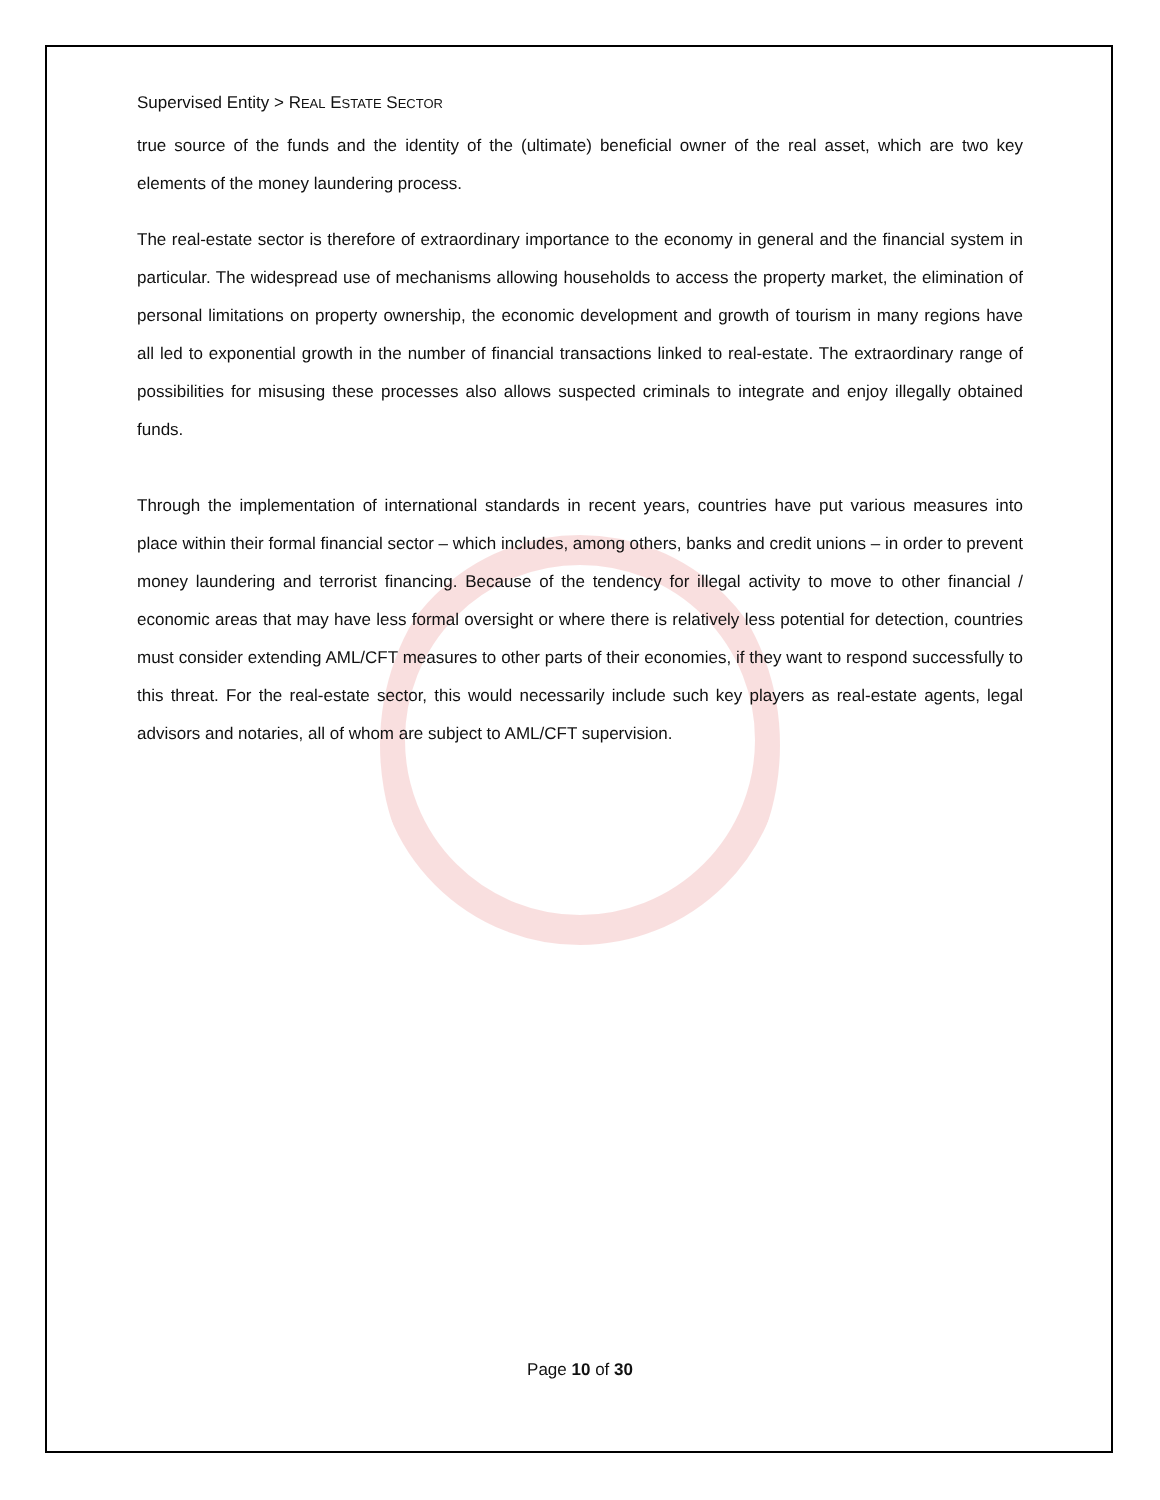Supervised Entity > REAL ESTATE SECTOR
true source of the funds and the identity of the (ultimate) beneficial owner of the real asset, which are two key elements of the money laundering process.
The real-estate sector is therefore of extraordinary importance to the economy in general and the financial system in particular. The widespread use of mechanisms allowing households to access the property market, the elimination of personal limitations on property ownership, the economic development and growth of tourism in many regions have all led to exponential growth in the number of financial transactions linked to real-estate. The extraordinary range of possibilities for misusing these processes also allows suspected criminals to integrate and enjoy illegally obtained funds.
Through the implementation of international standards in recent years, countries have put various measures into place within their formal financial sector – which includes, among others, banks and credit unions – in order to prevent money laundering and terrorist financing. Because of the tendency for illegal activity to move to other financial / economic areas that may have less formal oversight or where there is relatively less potential for detection, countries must consider extending AML/CFT measures to other parts of their economies, if they want to respond successfully to this threat. For the real-estate sector, this would necessarily include such key players as real-estate agents, legal advisors and notaries, all of whom are subject to AML/CFT supervision.
Page 10 of 30